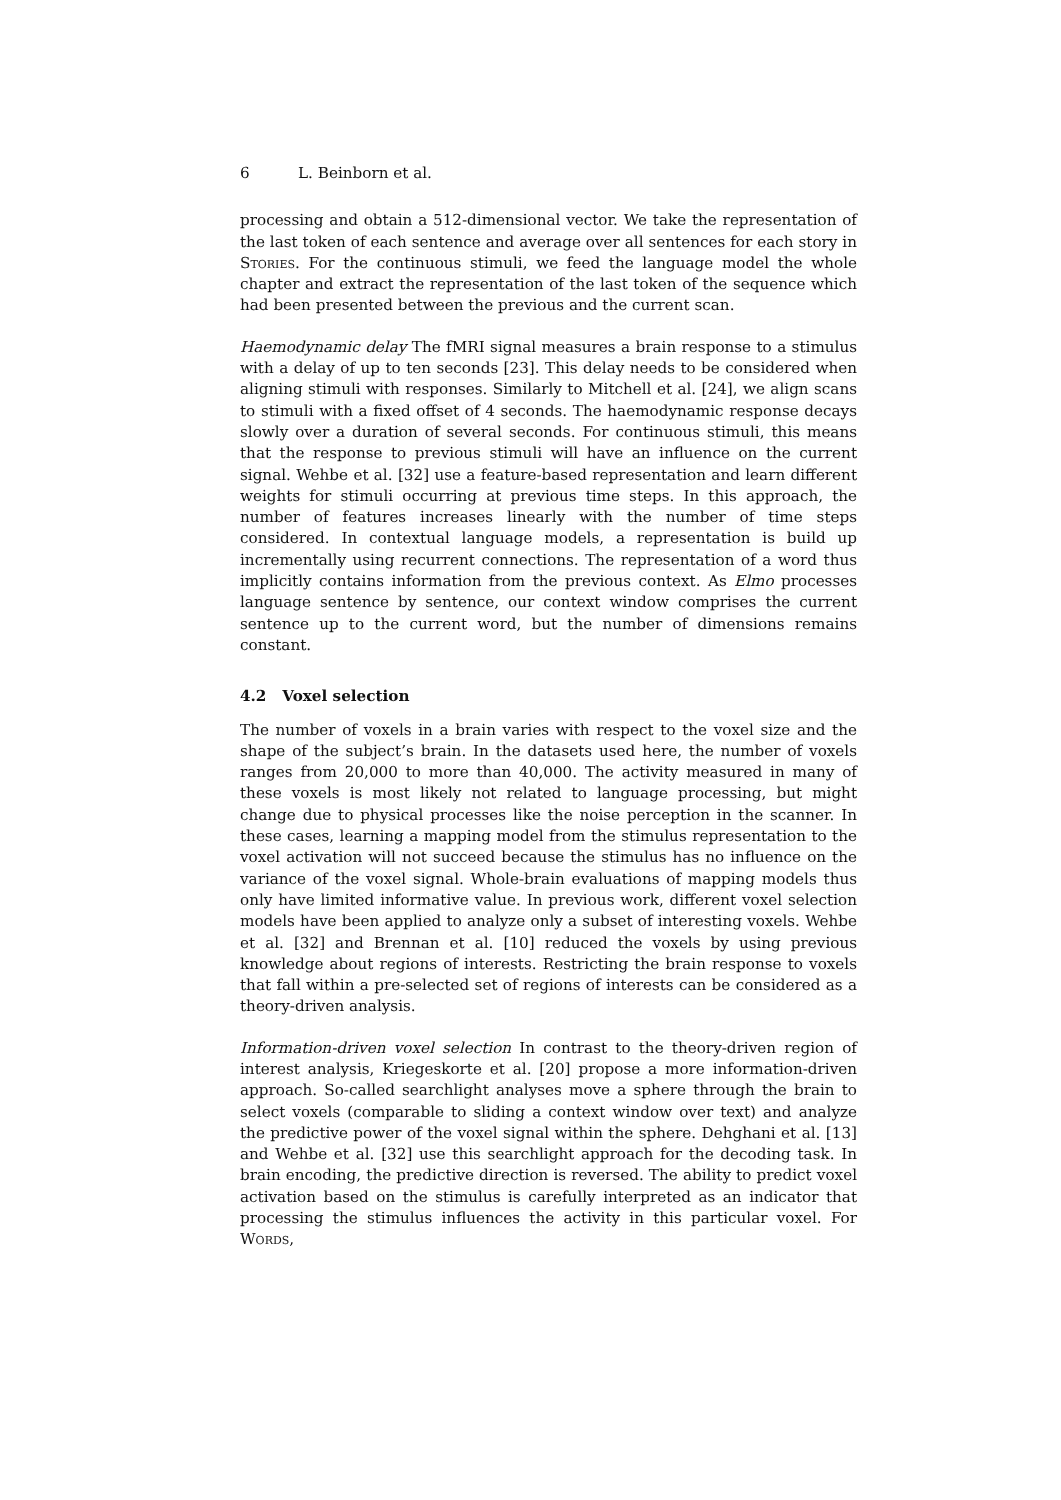6 L. Beinborn et al.
processing and obtain a 512-dimensional vector. We take the representation of the last token of each sentence and average over all sentences for each story in Stories. For the continuous stimuli, we feed the language model the whole chapter and extract the representation of the last token of the sequence which had been presented between the previous and the current scan.
Haemodynamic delay The fMRI signal measures a brain response to a stimulus with a delay of up to ten seconds [23]. This delay needs to be considered when aligning stimuli with responses. Similarly to Mitchell et al. [24], we align scans to stimuli with a fixed offset of 4 seconds. The haemodynamic response decays slowly over a duration of several seconds. For continuous stimuli, this means that the response to previous stimuli will have an influence on the current signal. Wehbe et al. [32] use a feature-based representation and learn different weights for stimuli occurring at previous time steps. In this approach, the number of features increases linearly with the number of time steps considered. In contextual language models, a representation is build up incrementally using recurrent connections. The representation of a word thus implicitly contains information from the previous context. As Elmo processes language sentence by sentence, our context window comprises the current sentence up to the current word, but the number of dimensions remains constant.
4.2 Voxel selection
The number of voxels in a brain varies with respect to the voxel size and the shape of the subject’s brain. In the datasets used here, the number of voxels ranges from 20,000 to more than 40,000. The activity measured in many of these voxels is most likely not related to language processing, but might change due to physical processes like the noise perception in the scanner. In these cases, learning a mapping model from the stimulus representation to the voxel activation will not succeed because the stimulus has no influence on the variance of the voxel signal. Whole-brain evaluations of mapping models thus only have limited informative value. In previous work, different voxel selection models have been applied to analyze only a subset of interesting voxels. Wehbe et al. [32] and Brennan et al. [10] reduced the voxels by using previous knowledge about regions of interests. Restricting the brain response to voxels that fall within a pre-selected set of regions of interests can be considered as a theory-driven analysis.
Information-driven voxel selection In contrast to the theory-driven region of interest analysis, Kriegeskorte et al. [20] propose a more information-driven approach. So-called searchlight analyses move a sphere through the brain to select voxels (comparable to sliding a context window over text) and analyze the predictive power of the voxel signal within the sphere. Dehghani et al. [13] and Wehbe et al. [32] use this searchlight approach for the decoding task. In brain encoding, the predictive direction is reversed. The ability to predict voxel activation based on the stimulus is carefully interpreted as an indicator that processing the stimulus influences the activity in this particular voxel. For Words,